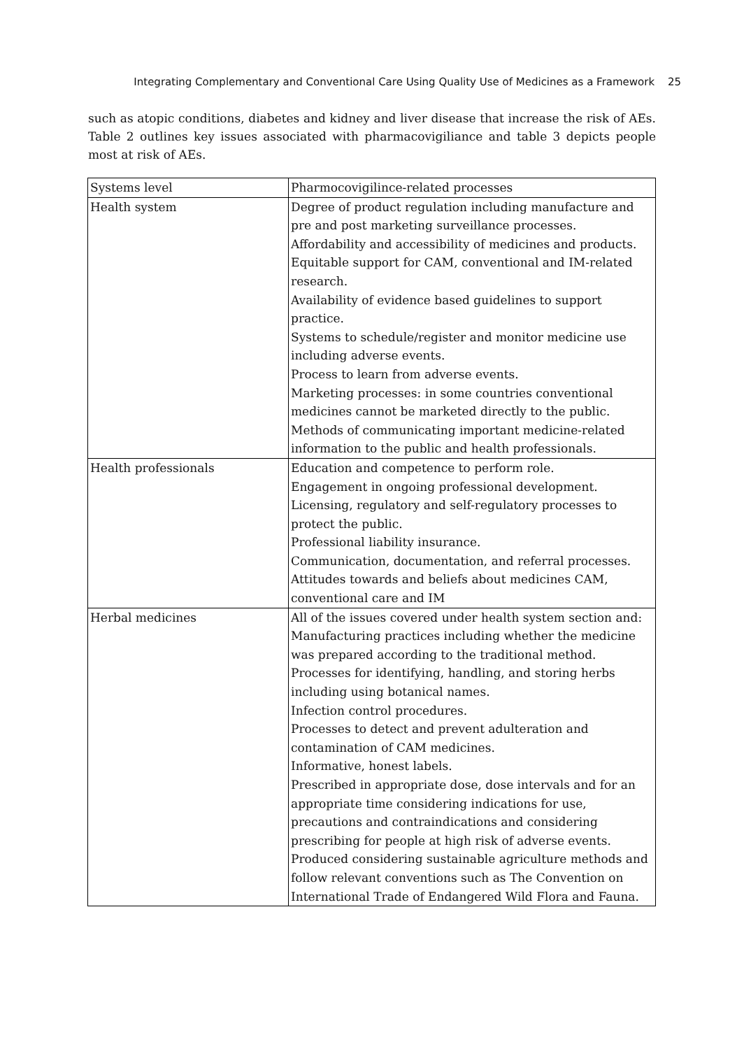Integrating Complementary and Conventional Care Using Quality Use of Medicines as a Framework 25
such as atopic conditions, diabetes and kidney and liver disease that increase the risk of AEs. Table 2 outlines key issues associated with pharmacovigiliance and table 3 depicts people most at risk of AEs.
| Systems level | Pharmocovigilince-related processes |
| Health system | Degree of product regulation including manufacture and pre and post marketing surveillance processes. Affordability and accessibility of medicines and products. Equitable support for CAM, conventional and IM-related research. Availability of evidence based guidelines to support practice. Systems to schedule/register and monitor medicine use including adverse events. Process to learn from adverse events. Marketing processes: in some countries conventional medicines cannot be marketed directly to the public. Methods of communicating important medicine-related information to the public and health professionals. |
| Health professionals | Education and competence to perform role. Engagement in ongoing professional development. Licensing, regulatory and self-regulatory processes to protect the public. Professional liability insurance. Communication, documentation, and referral processes. Attitudes towards and beliefs about medicines CAM, conventional care and IM |
| Herbal medicines | All of the issues covered under health system section and: Manufacturing practices including whether the medicine was prepared according to the traditional method. Processes for identifying, handling, and storing herbs including using botanical names. Infection control procedures. Processes to detect and prevent adulteration and contamination of CAM medicines. Informative, honest labels. Prescribed in appropriate dose, dose intervals and for an appropriate time considering indications for use, precautions and contraindications and considering prescribing for people at high risk of adverse events. Produced considering sustainable agriculture methods and follow relevant conventions such as The Convention on International Trade of Endangered Wild Flora and Fauna. |